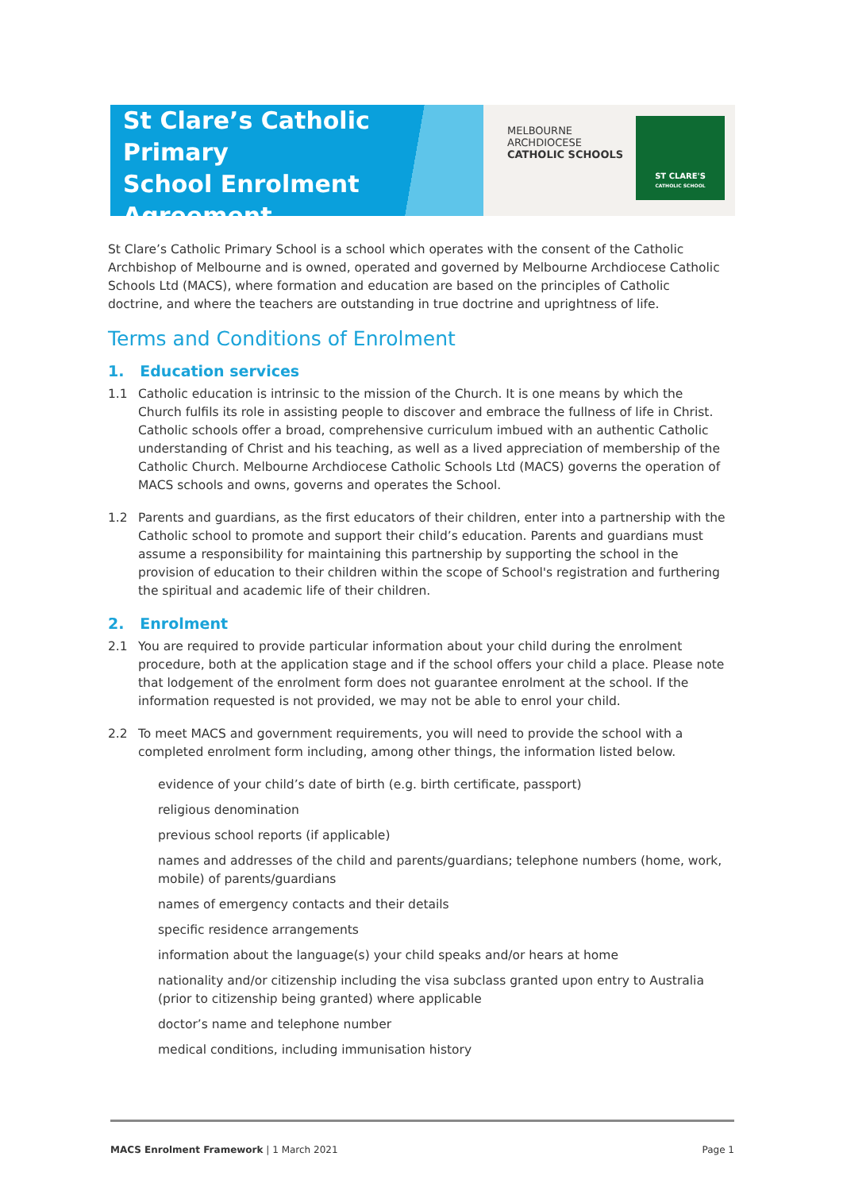St Clare’s Catholic Primary
School Enrolment
Agreement
MELBOURNE
ARCHDIOCESE
CATHOLIC SCHOOLS
ST CLARE'S
CATHOLIC SCHOOL
St Clare’s Catholic Primary School is a school which operates with the consent of the Catholic Archbishop of Melbourne and is owned, operated and governed by Melbourne Archdiocese Catholic Schools Ltd (MACS), where formation and education are based on the principles of Catholic doctrine, and where the teachers are outstanding in true doctrine and uprightness of life.
Terms and Conditions of Enrolment
1. Education services
1.1 Catholic education is intrinsic to the mission of the Church. It is one means by which the Church fulfils its role in assisting people to discover and embrace the fullness of life in Christ. Catholic schools offer a broad, comprehensive curriculum imbued with an authentic Catholic understanding of Christ and his teaching, as well as a lived appreciation of membership of the Catholic Church. Melbourne Archdiocese Catholic Schools Ltd (MACS) governs the operation of MACS schools and owns, governs and operates the School.
1.2 Parents and guardians, as the first educators of their children, enter into a partnership with the Catholic school to promote and support their child’s education. Parents and guardians must assume a responsibility for maintaining this partnership by supporting the school in the provision of education to their children within the scope of School's registration and furthering the spiritual and academic life of their children.
2. Enrolment
2.1 You are required to provide particular information about your child during the enrolment procedure, both at the application stage and if the school offers your child a place. Please note that lodgement of the enrolment form does not guarantee enrolment at the school. If the information requested is not provided, we may not be able to enrol your child.
2.2 To meet MACS and government requirements, you will need to provide the school with a completed enrolment form including, among other things, the information listed below.
evidence of your child’s date of birth (e.g. birth certificate, passport)
religious denomination
previous school reports (if applicable)
names and addresses of the child and parents/guardians; telephone numbers (home, work, mobile) of parents/guardians
names of emergency contacts and their details
specific residence arrangements
information about the language(s) your child speaks and/or hears at home
nationality and/or citizenship including the visa subclass granted upon entry to Australia (prior to citizenship being granted) where applicable
doctor’s name and telephone number
medical conditions, including immunisation history
MACS Enrolment Framework | 1 March 2021 Page 1